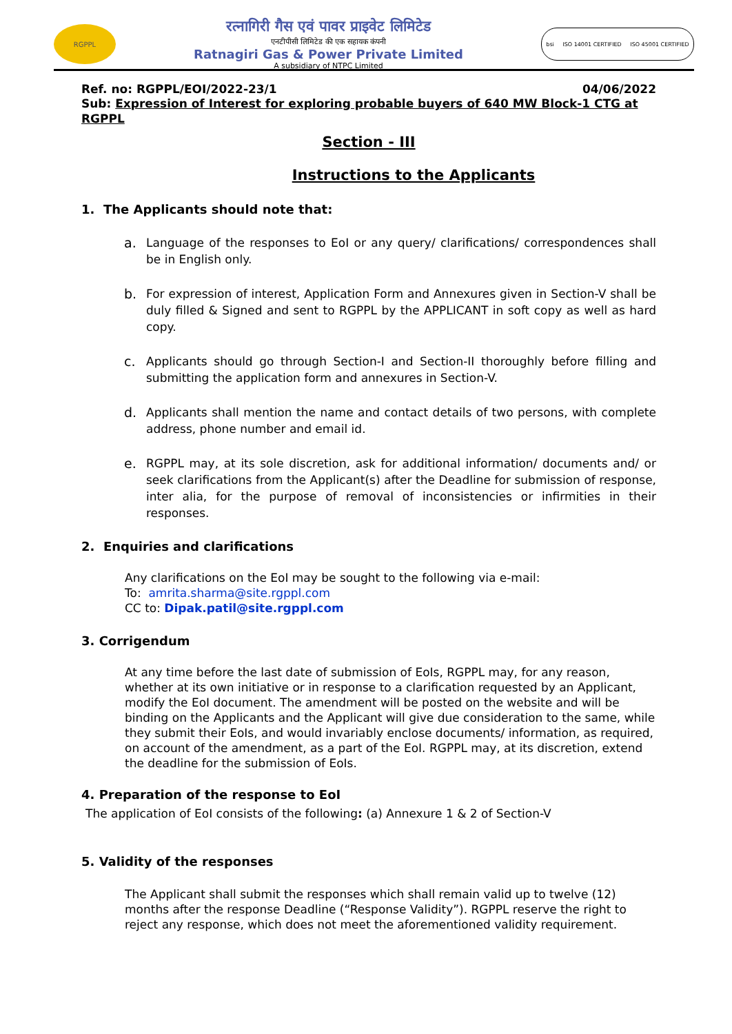RGPPL
रत्नागिरी गैस एवं पावर प्राइवेट लिमिटेड
एनटीपीसी लिमिटेड की एक सहायक कंपनी
Ratnagiri Gas & Power Private Limited
A subsidiary of NTPC Limited
bsi ISO 14001 CERTIFIED ISO 45001 CERTIFIED
Ref. no: RGPPL/EOI/2022-23/1 04/06/2022
Sub: Expression of Interest for exploring probable buyers of 640 MW Block-1 CTG at RGPPL
Section - III
Instructions to the Applicants
1. The Applicants should note that:
a. Language of the responses to EoI or any query/ clarifications/ correspondences shall be in English only.
b. For expression of interest, Application Form and Annexures given in Section-V shall be duly filled & Signed and sent to RGPPL by the APPLICANT in soft copy as well as hard copy.
c. Applicants should go through Section-I and Section-II thoroughly before filling and submitting the application form and annexures in Section-V.
d. Applicants shall mention the name and contact details of two persons, with complete address, phone number and email id.
e. RGPPL may, at its sole discretion, ask for additional information/ documents and/ or seek clarifications from the Applicant(s) after the Deadline for submission of response, inter alia, for the purpose of removal of inconsistencies or infirmities in their responses.
2. Enquiries and clarifications
Any clarifications on the EoI may be sought to the following via e-mail:
To: amrita.sharma@site.rgppl.com
CC to: Dipak.patil@site.rgppl.com
3. Corrigendum
At any time before the last date of submission of EoIs, RGPPL may, for any reason, whether at its own initiative or in response to a clarification requested by an Applicant, modify the EoI document. The amendment will be posted on the website and will be binding on the Applicants and the Applicant will give due consideration to the same, while they submit their EoIs, and would invariably enclose documents/ information, as required, on account of the amendment, as a part of the EoI. RGPPL may, at its discretion, extend the deadline for the submission of EoIs.
4. Preparation of the response to EoI
The application of EoI consists of the following: (a) Annexure 1 & 2 of Section-V
5. Validity of the responses
The Applicant shall submit the responses which shall remain valid up to twelve (12) months after the response Deadline (“Response Validity”). RGPPL reserve the right to reject any response, which does not meet the aforementioned validity requirement.